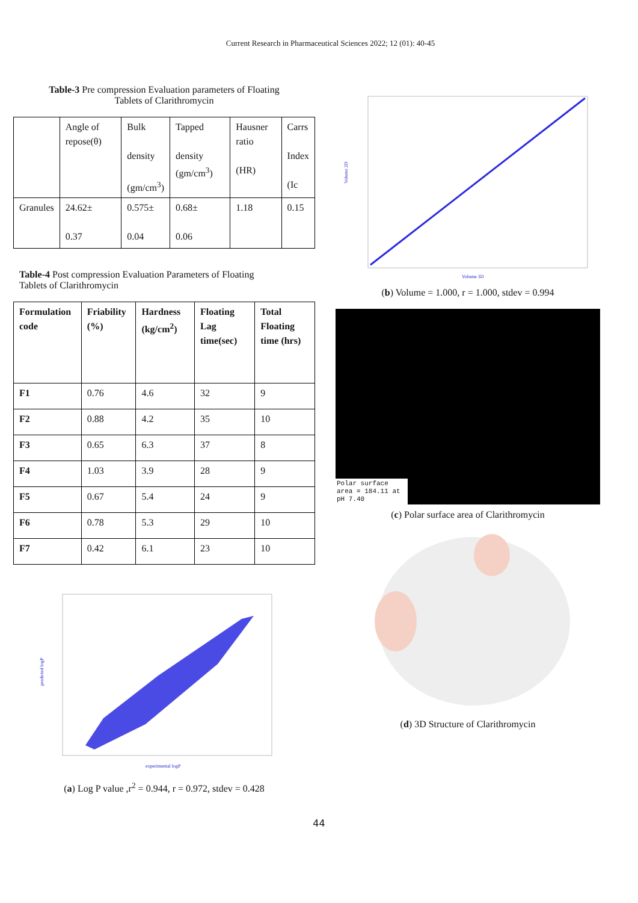Current Research in Pharmaceutical Sciences 2022; 12 (01): 40-45
Table-3 Pre compression Evaluation parameters of Floating
Tablets of Clarithromycin
| | Angle of repose(θ) | Bulk density (gm/cm<sup>3</sup>) | Tapped density (gm/cm<sup>3</sup>) | Hausner ratio (HR) | Carrs Index (Ic |
| Granules | 24.62± 0.37 | 0.575± 0.04 | 0.68± 0.06 | 1.18 | 0.15 |
Table-4 Post compression Evaluation Parameters of Floating
Tablets of Clarithromycin
| Formulation code | Friability (%) | Hardness (kg/cm<sup>2</sup>) | Floating Lag time(sec) | Total Floating time (hrs) |
| --- | --- | --- | --- | --- |
| F1 | 0.76 | 4.6 | 32 | 9 |
| F2 | 0.88 | 4.2 | 35 | 10 |
| F3 | 0.65 | 6.3 | 37 | 8 |
| F4 | 1.03 | 3.9 | 28 | 9 |
| F5 | 0.67 | 5.4 | 24 | 9 |
| F6 | 0.78 | 5.3 | 29 | 10 |
| F7 | 0.42 | 6.1 | 23 | 10 |
predicted logP
experimental logP
(a) Log P value ,r<sup>2</sup> = 0.944, r = 0.972, stdev = 0.428
Volume 2D
Volume 3D
(b) Volume = 1.000, r = 1.000, stdev = 0.994
Polar surface area = 184.11 at pH 7.40
(c) Polar surface area of Clarithromycin
(d) 3D Structure of Clarithromycin
44